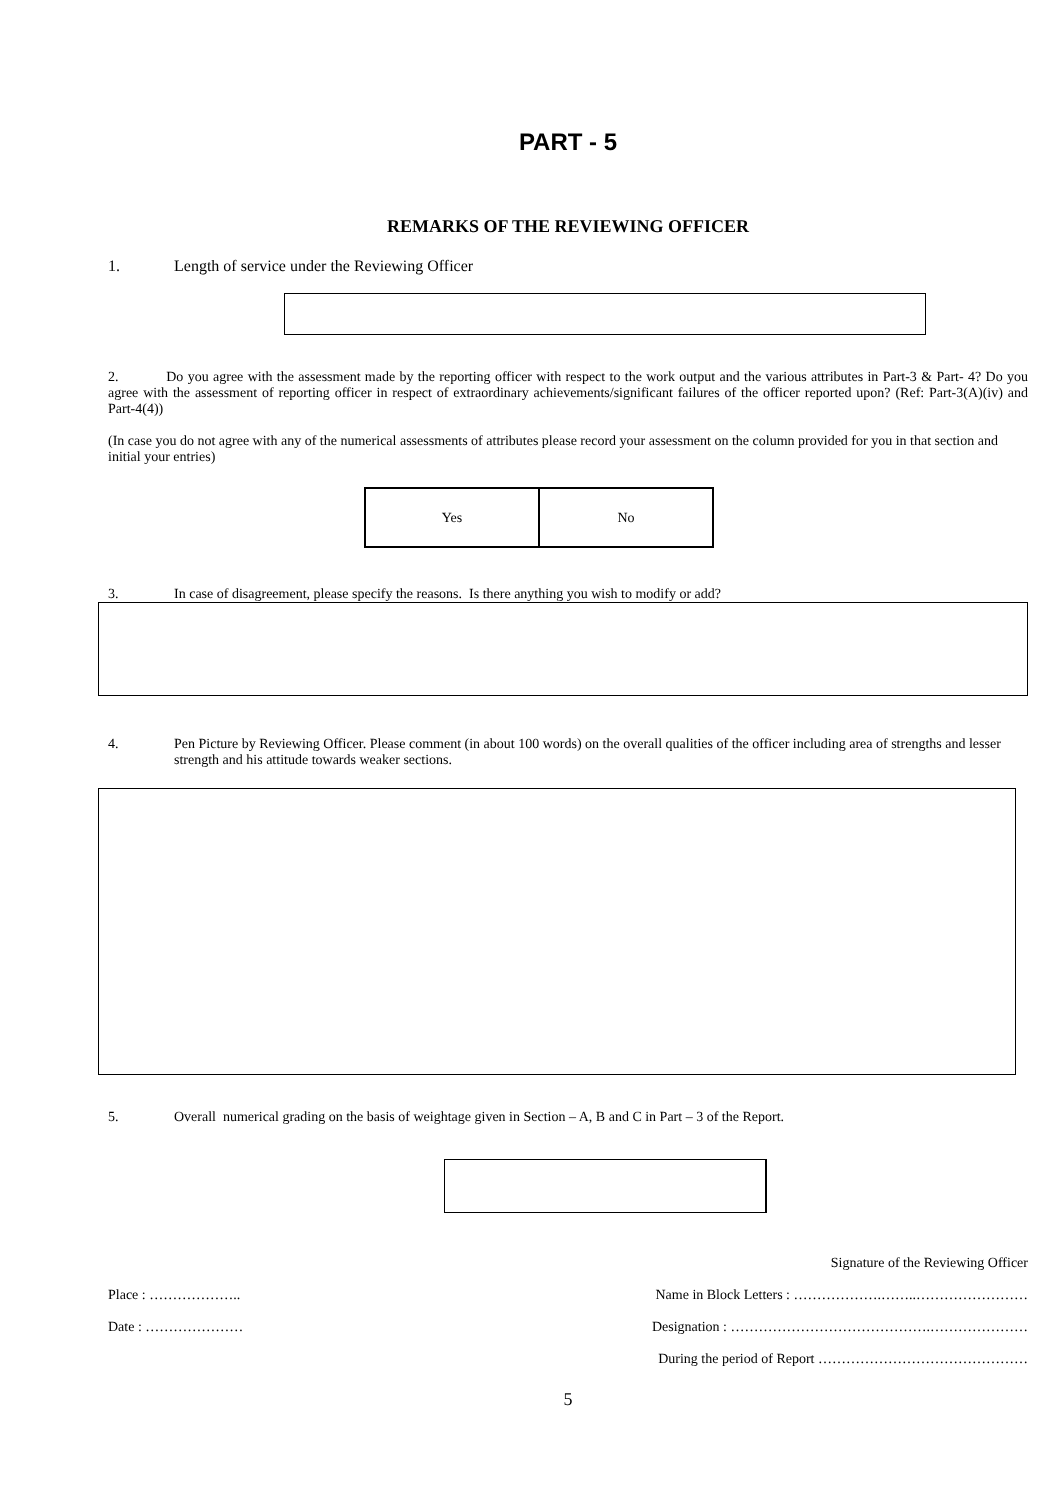PART - 5
REMARKS OF THE REVIEWING OFFICER
1. Length of service under the Reviewing Officer
2. Do you agree with the assessment made by the reporting officer with respect to the work output and the various attributes in Part-3 & Part- 4? Do you agree with the assessment of reporting officer in respect of extraordinary achievements/significant failures of the officer reported upon? (Ref: Part-3(A)(iv) and Part-4(4))
(In case you do not agree with any of the numerical assessments of attributes please record your assessment on the column provided for you in that section and initial your entries)
| Yes | No |
3. In case of disagreement, please specify the reasons. Is there anything you wish to modify or add?
4. Pen Picture by Reviewing Officer. Please comment (in about 100 words) on the overall qualities of the officer including area of strengths and lesser strength and his attitude towards weaker sections.
5. Overall numerical grading on the basis of weightage given in Section – A, B and C in Part – 3 of the Report.
Signature of the Reviewing Officer
Place : ……………….. Name in Block Letters : ……………….……..……………………
Date : ………………… Designation : …………………………………….…………………
During the period of Report ………………………………………
5